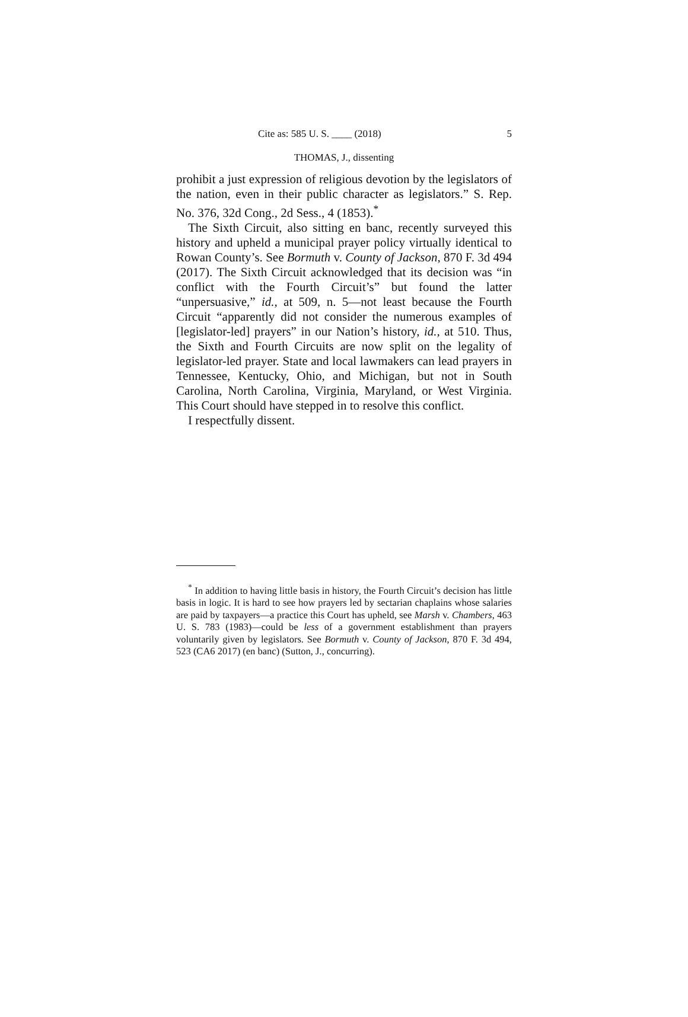Cite as: 585 U. S. ____ (2018) 5
THOMAS, J., dissenting
prohibit a just expression of religious devotion by the legislators of the nation, even in their public character as legislators.” S. Rep. No. 376, 32d Cong., 2d Sess., 4 (1853).<sup>*</sup>
The Sixth Circuit, also sitting en banc, recently surveyed this history and upheld a municipal prayer policy virtually identical to Rowan County’s. See Bormuth v. County of Jackson, 870 F. 3d 494 (2017). The Sixth Circuit acknowledged that its decision was “in conflict with the Fourth Circuit’s” but found the latter “unpersuasive,” id., at 509, n. 5—not least because the Fourth Circuit “apparently did not consider the numerous examples of [legislator-led] prayers” in our Nation’s history, id., at 510. Thus, the Sixth and Fourth Circuits are now split on the legality of legislator-led prayer. State and local lawmakers can lead prayers in Tennessee, Kentucky, Ohio, and Michigan, but not in South Carolina, North Carolina, Virginia, Maryland, or West Virginia. This Court should have stepped in to resolve this conflict.
I respectfully dissent.
<sup>*</sup> In addition to having little basis in history, the Fourth Circuit’s decision has little basis in logic. It is hard to see how prayers led by sectarian chaplains whose salaries are paid by taxpayers—a practice this Court has upheld, see Marsh v. Chambers, 463 U. S. 783 (1983)—could be less of a government establishment than prayers voluntarily given by legislators. See Bormuth v. County of Jackson, 870 F. 3d 494, 523 (CA6 2017) (en banc) (Sutton, J., concurring).